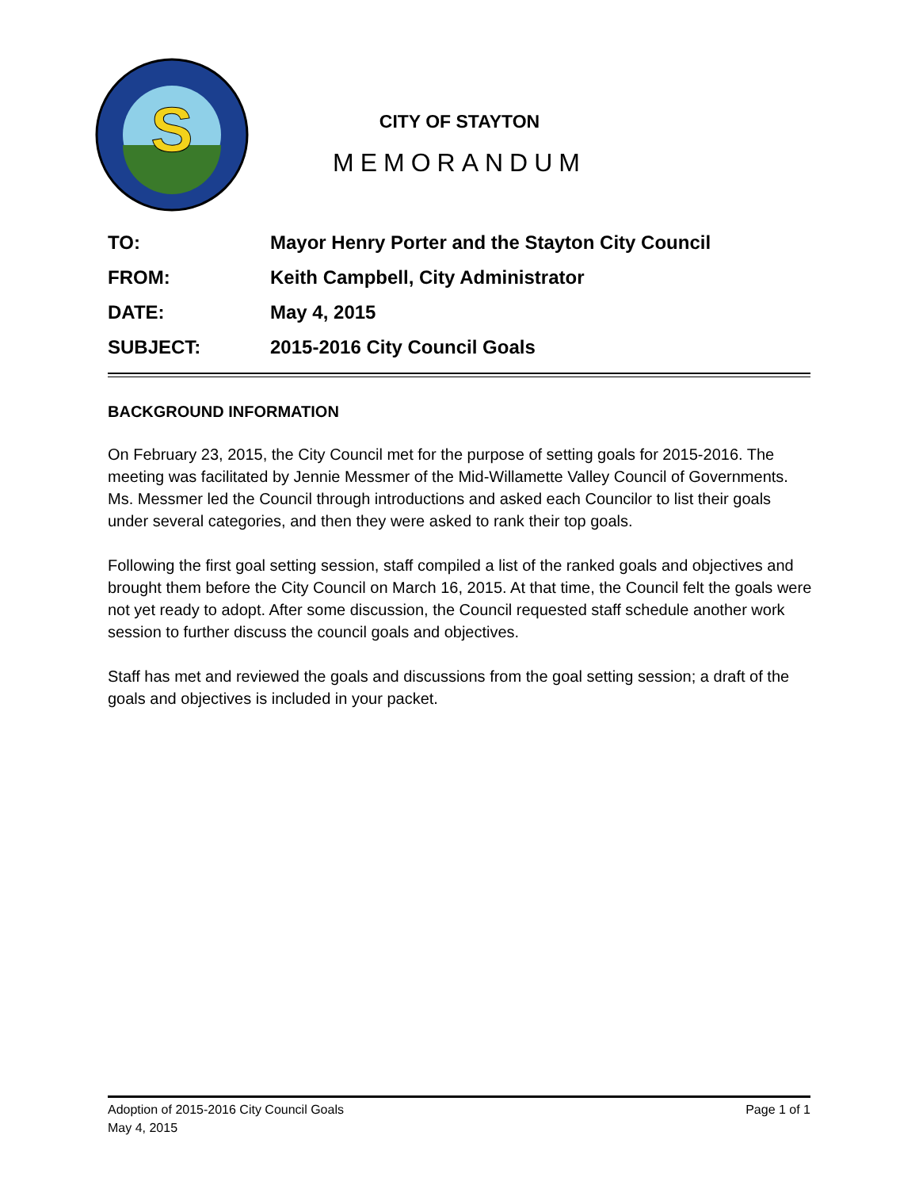S
CITY OF STAYTON
MEMORANDUM
TO: Mayor Henry Porter and the Stayton City Council
FROM: Keith Campbell, City Administrator
DATE: May 4, 2015
SUBJECT: 2015-2016 City Council Goals
BACKGROUND INFORMATION
On February 23, 2015, the City Council met for the purpose of setting goals for 2015-2016. The meeting was facilitated by Jennie Messmer of the Mid-Willamette Valley Council of Governments. Ms. Messmer led the Council through introductions and asked each Councilor to list their goals under several categories, and then they were asked to rank their top goals.
Following the first goal setting session, staff compiled a list of the ranked goals and objectives and brought them before the City Council on March 16, 2015. At that time, the Council felt the goals were not yet ready to adopt. After some discussion, the Council requested staff schedule another work session to further discuss the council goals and objectives.
Staff has met and reviewed the goals and discussions from the goal setting session; a draft of the goals and objectives is included in your packet.
Adoption of 2015-2016 City Council Goals Page 1 of 1
May 4, 2015